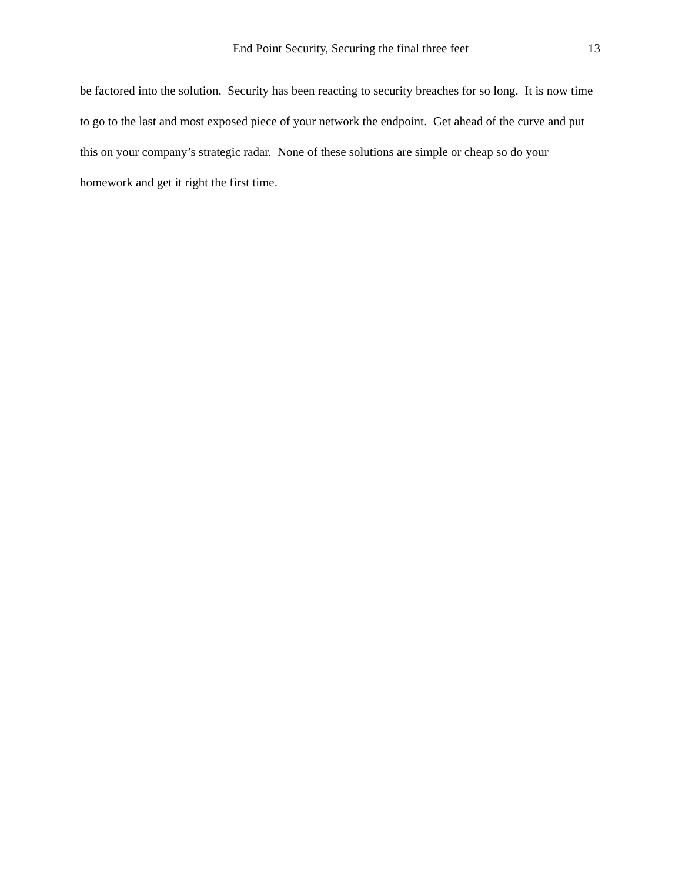End Point Security, Securing the final three feet 13
be factored into the solution. Security has been reacting to security breaches for so long. It is now time to go to the last and most exposed piece of your network the endpoint. Get ahead of the curve and put this on your company’s strategic radar. None of these solutions are simple or cheap so do your homework and get it right the first time.